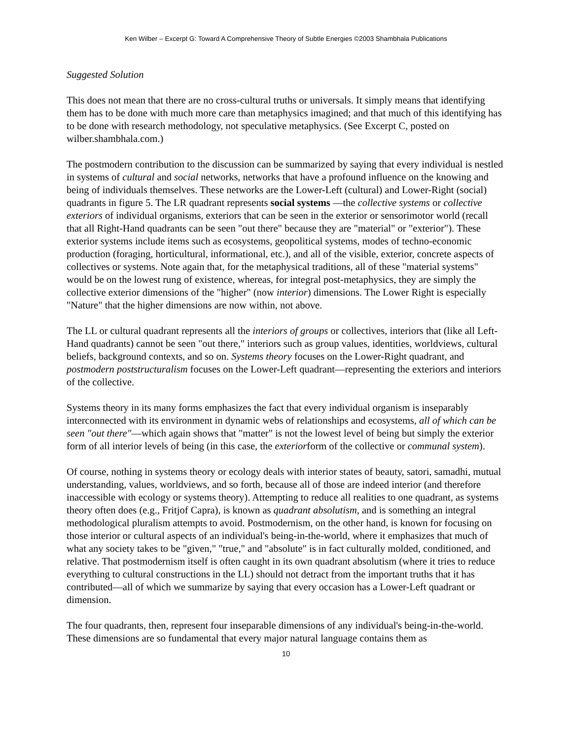Ken Wilber – Excerpt G: Toward A Comprehensive Theory of Subtle Energies ©2003 Shambhala Publications
Suggested Solution
This does not mean that there are no cross-cultural truths or universals. It simply means that identifying them has to be done with much more care than metaphysics imagined; and that much of this identifying has to be done with research methodology, not speculative metaphysics. (See Excerpt C, posted on wilber.shambhala.com.)
The postmodern contribution to the discussion can be summarized by saying that every individual is nestled in systems of cultural and social networks, networks that have a profound influence on the knowing and being of individuals themselves. These networks are the Lower-Left (cultural) and Lower-Right (social) quadrants in figure 5. The LR quadrant represents social systems —the collective systems or collective exteriors of individual organisms, exteriors that can be seen in the exterior or sensorimotor world (recall that all Right-Hand quadrants can be seen "out there" because they are "material" or "exterior"). These exterior systems include items such as ecosystems, geopolitical systems, modes of techno-economic production (foraging, horticultural, informational, etc.), and all of the visible, exterior, concrete aspects of collectives or systems. Note again that, for the metaphysical traditions, all of these "material systems" would be on the lowest rung of existence, whereas, for integral post-metaphysics, they are simply the collective exterior dimensions of the "higher" (now interior) dimensions. The Lower Right is especially "Nature" that the higher dimensions are now within, not above.
The LL or cultural quadrant represents all the interiors of groups or collectives, interiors that (like all Left-Hand quadrants) cannot be seen "out there," interiors such as group values, identities, worldviews, cultural beliefs, background contexts, and so on. Systems theory focuses on the Lower-Right quadrant, and postmodern poststructuralism focuses on the Lower-Left quadrant—representing the exteriors and interiors of the collective.
Systems theory in its many forms emphasizes the fact that every individual organism is inseparably interconnected with its environment in dynamic webs of relationships and ecosystems, all of which can be seen "out there"—which again shows that "matter" is not the lowest level of being but simply the exterior form of all interior levels of being (in this case, the exteriorform of the collective or communal system).
Of course, nothing in systems theory or ecology deals with interior states of beauty, satori, samadhi, mutual understanding, values, worldviews, and so forth, because all of those are indeed interior (and therefore inaccessible with ecology or systems theory). Attempting to reduce all realities to one quadrant, as systems theory often does (e.g., Fritjof Capra), is known as quadrant absolutism, and is something an integral methodological pluralism attempts to avoid. Postmodernism, on the other hand, is known for focusing on those interior or cultural aspects of an individual's being-in-the-world, where it emphasizes that much of what any society takes to be "given," "true," and "absolute" is in fact culturally molded, conditioned, and relative. That postmodernism itself is often caught in its own quadrant absolutism (where it tries to reduce everything to cultural constructions in the LL) should not detract from the important truths that it has contributed—all of which we summarize by saying that every occasion has a Lower-Left quadrant or dimension.
The four quadrants, then, represent four inseparable dimensions of any individual's being-in-the-world. These dimensions are so fundamental that every major natural language contains them as
10